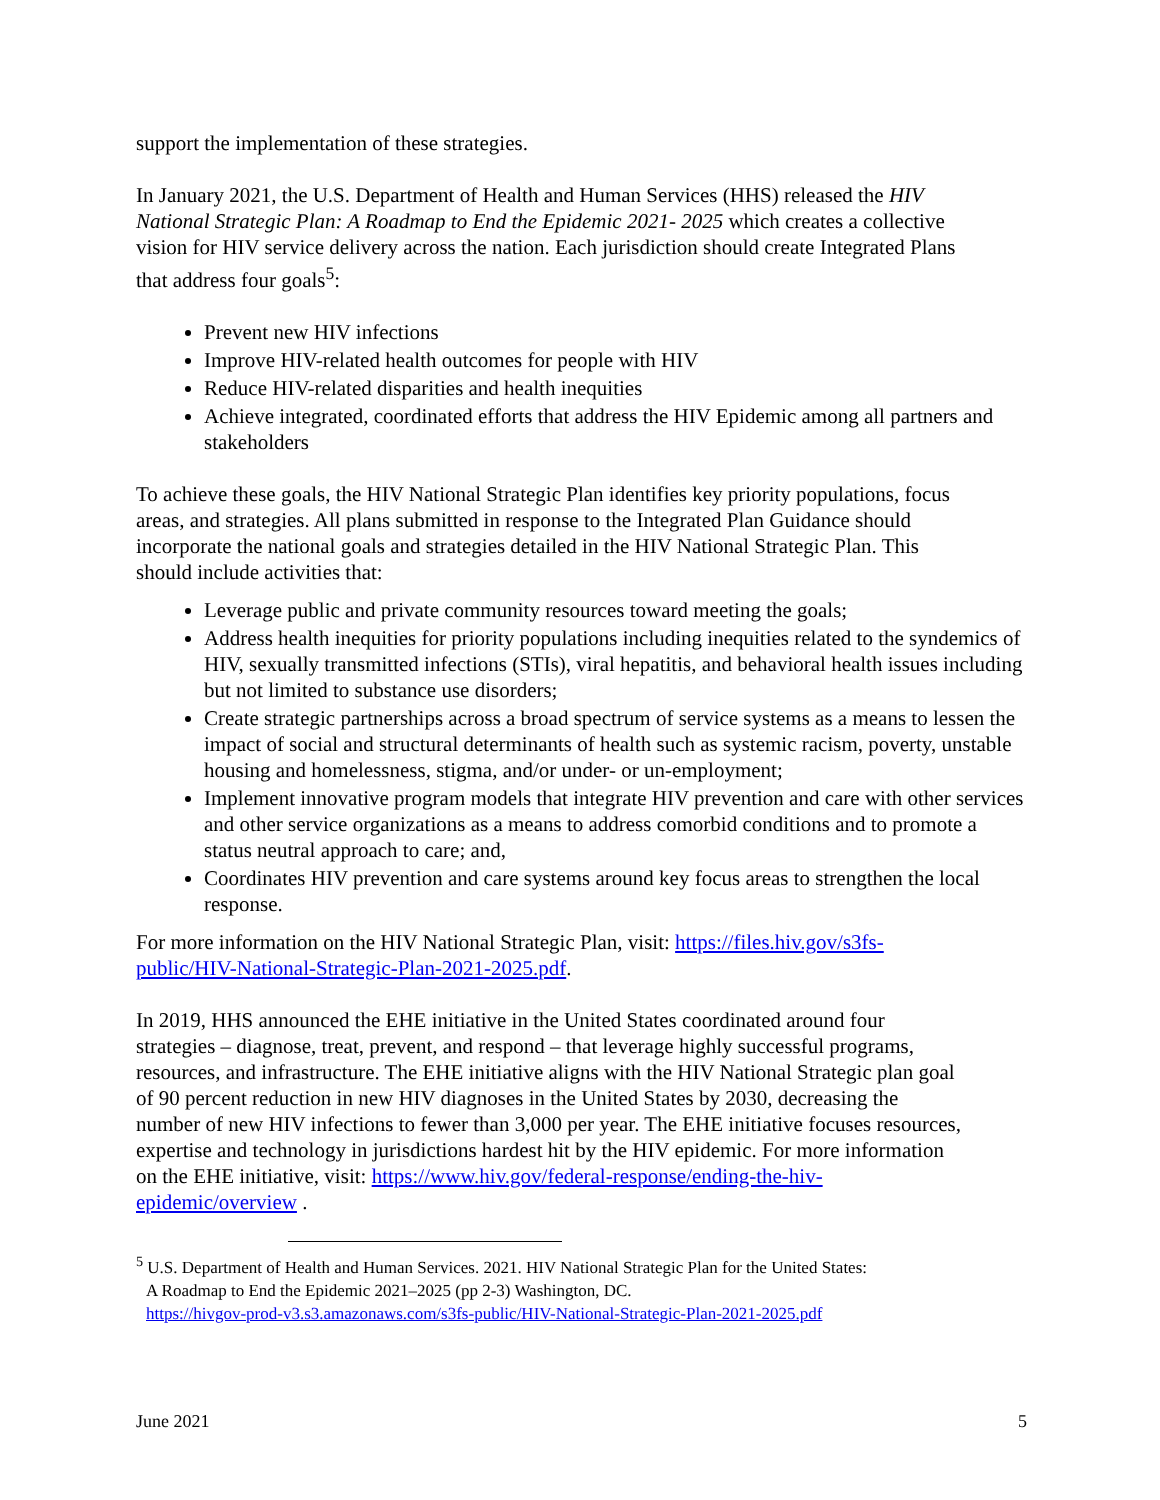support the implementation of these strategies.
In January 2021, the U.S. Department of Health and Human Services (HHS) released the HIV National Strategic Plan: A Roadmap to End the Epidemic 2021- 2025 which creates a collective vision for HIV service delivery across the nation. Each jurisdiction should create Integrated Plans that address four goals<sup>5</sup>:
Prevent new HIV infections
Improve HIV-related health outcomes for people with HIV
Reduce HIV-related disparities and health inequities
Achieve integrated, coordinated efforts that address the HIV Epidemic among all partners and stakeholders
To achieve these goals, the HIV National Strategic Plan identifies key priority populations, focus areas, and strategies. All plans submitted in response to the Integrated Plan Guidance should incorporate the national goals and strategies detailed in the HIV National Strategic Plan. This should include activities that:
Leverage public and private community resources toward meeting the goals;
Address health inequities for priority populations including inequities related to the syndemics of HIV, sexually transmitted infections (STIs), viral hepatitis, and behavioral health issues including but not limited to substance use disorders;
Create strategic partnerships across a broad spectrum of service systems as a means to lessen the impact of social and structural determinants of health such as systemic racism, poverty, unstable housing and homelessness, stigma, and/or under- or un-employment;
Implement innovative program models that integrate HIV prevention and care with other services and other service organizations as a means to address comorbid conditions and to promote a status neutral approach to care; and,
Coordinates HIV prevention and care systems around key focus areas to strengthen the local response.
For more information on the HIV National Strategic Plan, visit: https://files.hiv.gov/s3fs-public/HIV-National-Strategic-Plan-2021-2025.pdf.
In 2019, HHS announced the EHE initiative in the United States coordinated around four strategies – diagnose, treat, prevent, and respond – that leverage highly successful programs, resources, and infrastructure. The EHE initiative aligns with the HIV National Strategic plan goal of 90 percent reduction in new HIV diagnoses in the United States by 2030, decreasing the number of new HIV infections to fewer than 3,000 per year. The EHE initiative focuses resources, expertise and technology in jurisdictions hardest hit by the HIV epidemic. For more information on the EHE initiative, visit: https://www.hiv.gov/federal-response/ending-the-hiv-epidemic/overview .
<sup>5</sup> U.S. Department of Health and Human Services. 2021. HIV National Strategic Plan for the United States:
A Roadmap to End the Epidemic 2021–2025 (pp 2-3) Washington, DC.
https://hivgov-prod-v3.s3.amazonaws.com/s3fs-public/HIV-National-Strategic-Plan-2021-2025.pdf
June 2021 5